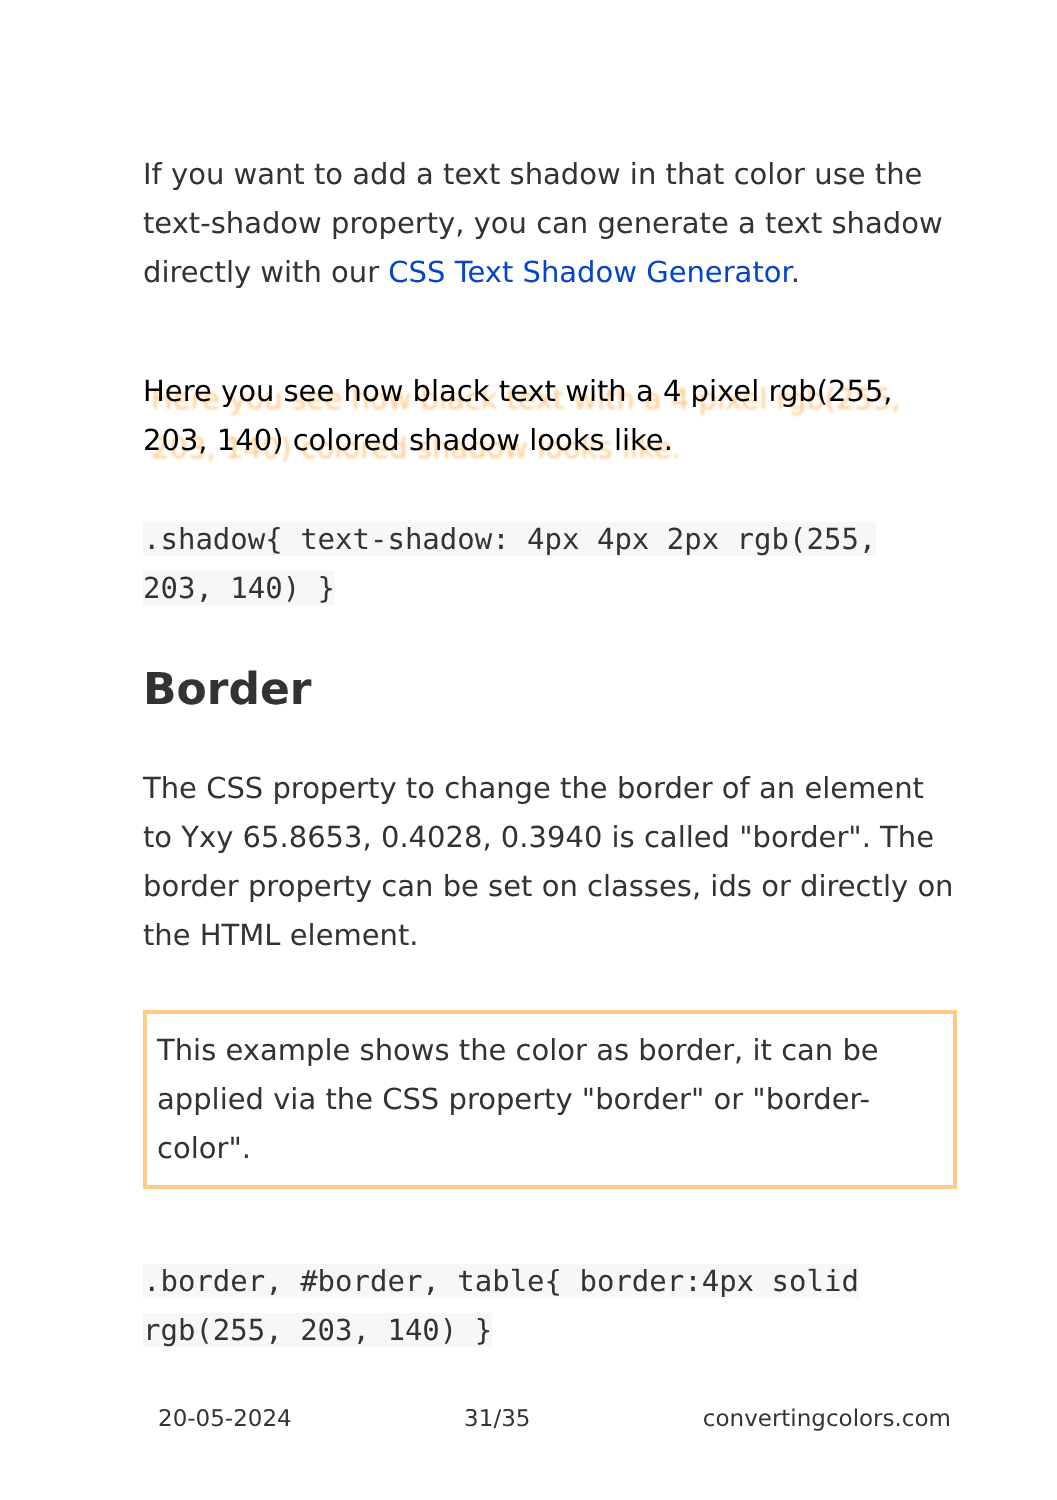If you want to add a text shadow in that color use the text-shadow property, you can generate a text shadow directly with our CSS Text Shadow Generator.
Here you see how black text with a 4 pixel rgb(255, 203, 140) colored shadow looks like.
.shadow{ text-shadow: 4px 4px 2px rgb(255, 203, 140) }
Border
The CSS property to change the border of an element to Yxy 65.8653, 0.4028, 0.3940 is called "border". The border property can be set on classes, ids or directly on the HTML element.
This example shows the color as border, it can be applied via the CSS property "border" or "border-color".
.border, #border, table{ border:4px solid rgb(255, 203, 140) }
20-05-2024 31/35 convertingcolors.com